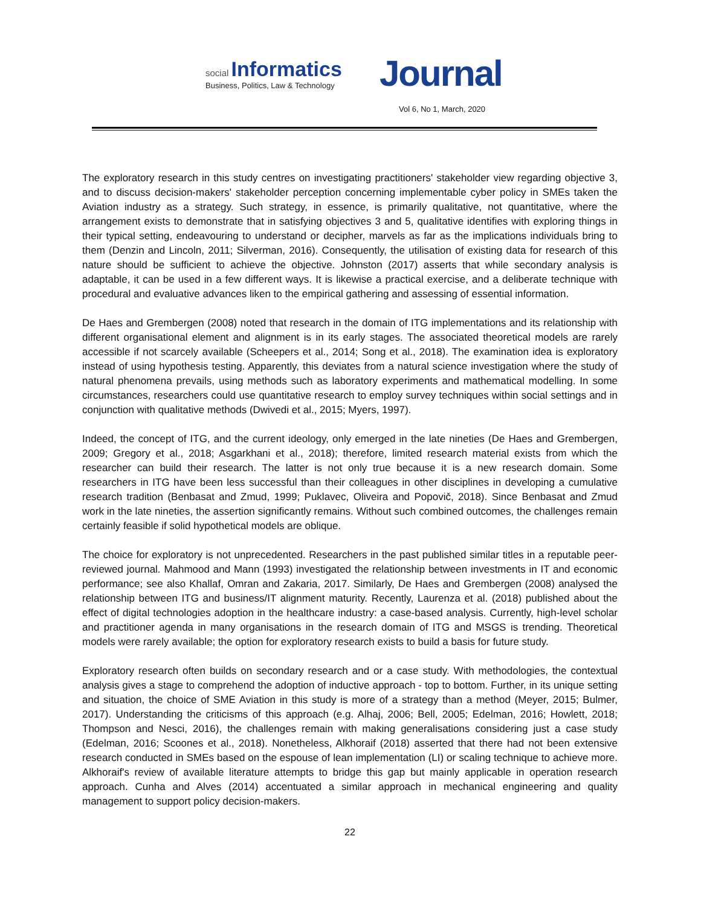social Informatics
Business, Politics, Law & Technology
Journal
Vol 6, No 1, March, 2020
The exploratory research in this study centres on investigating practitioners' stakeholder view regarding objective 3, and to discuss decision-makers' stakeholder perception concerning implementable cyber policy in SMEs taken the Aviation industry as a strategy. Such strategy, in essence, is primarily qualitative, not quantitative, where the arrangement exists to demonstrate that in satisfying objectives 3 and 5, qualitative identifies with exploring things in their typical setting, endeavouring to understand or decipher, marvels as far as the implications individuals bring to them (Denzin and Lincoln, 2011; Silverman, 2016). Consequently, the utilisation of existing data for research of this nature should be sufficient to achieve the objective. Johnston (2017) asserts that while secondary analysis is adaptable, it can be used in a few different ways. It is likewise a practical exercise, and a deliberate technique with procedural and evaluative advances liken to the empirical gathering and assessing of essential information.
De Haes and Grembergen (2008) noted that research in the domain of ITG implementations and its relationship with different organisational element and alignment is in its early stages. The associated theoretical models are rarely accessible if not scarcely available (Scheepers et al., 2014; Song et al., 2018). The examination idea is exploratory instead of using hypothesis testing. Apparently, this deviates from a natural science investigation where the study of natural phenomena prevails, using methods such as laboratory experiments and mathematical modelling. In some circumstances, researchers could use quantitative research to employ survey techniques within social settings and in conjunction with qualitative methods (Dwivedi et al., 2015; Myers, 1997).
Indeed, the concept of ITG, and the current ideology, only emerged in the late nineties (De Haes and Grembergen, 2009; Gregory et al., 2018; Asgarkhani et al., 2018); therefore, limited research material exists from which the researcher can build their research. The latter is not only true because it is a new research domain. Some researchers in ITG have been less successful than their colleagues in other disciplines in developing a cumulative research tradition (Benbasat and Zmud, 1999; Puklavec, Oliveira and Popovič, 2018). Since Benbasat and Zmud work in the late nineties, the assertion significantly remains. Without such combined outcomes, the challenges remain certainly feasible if solid hypothetical models are oblique.
The choice for exploratory is not unprecedented. Researchers in the past published similar titles in a reputable peer-reviewed journal. Mahmood and Mann (1993) investigated the relationship between investments in IT and economic performance; see also Khallaf, Omran and Zakaria, 2017. Similarly, De Haes and Grembergen (2008) analysed the relationship between ITG and business/IT alignment maturity. Recently, Laurenza et al. (2018) published about the effect of digital technologies adoption in the healthcare industry: a case-based analysis. Currently, high-level scholar and practitioner agenda in many organisations in the research domain of ITG and MSGS is trending. Theoretical models were rarely available; the option for exploratory research exists to build a basis for future study.
Exploratory research often builds on secondary research and or a case study. With methodologies, the contextual analysis gives a stage to comprehend the adoption of inductive approach - top to bottom. Further, in its unique setting and situation, the choice of SME Aviation in this study is more of a strategy than a method (Meyer, 2015; Bulmer, 2017). Understanding the criticisms of this approach (e.g. Alhaj, 2006; Bell, 2005; Edelman, 2016; Howlett, 2018; Thompson and Nesci, 2016), the challenges remain with making generalisations considering just a case study (Edelman, 2016; Scoones et al., 2018). Nonetheless, Alkhoraif (2018) asserted that there had not been extensive research conducted in SMEs based on the espouse of lean implementation (LI) or scaling technique to achieve more. Alkhoraif's review of available literature attempts to bridge this gap but mainly applicable in operation research approach. Cunha and Alves (2014) accentuated a similar approach in mechanical engineering and quality management to support policy decision-makers.
22